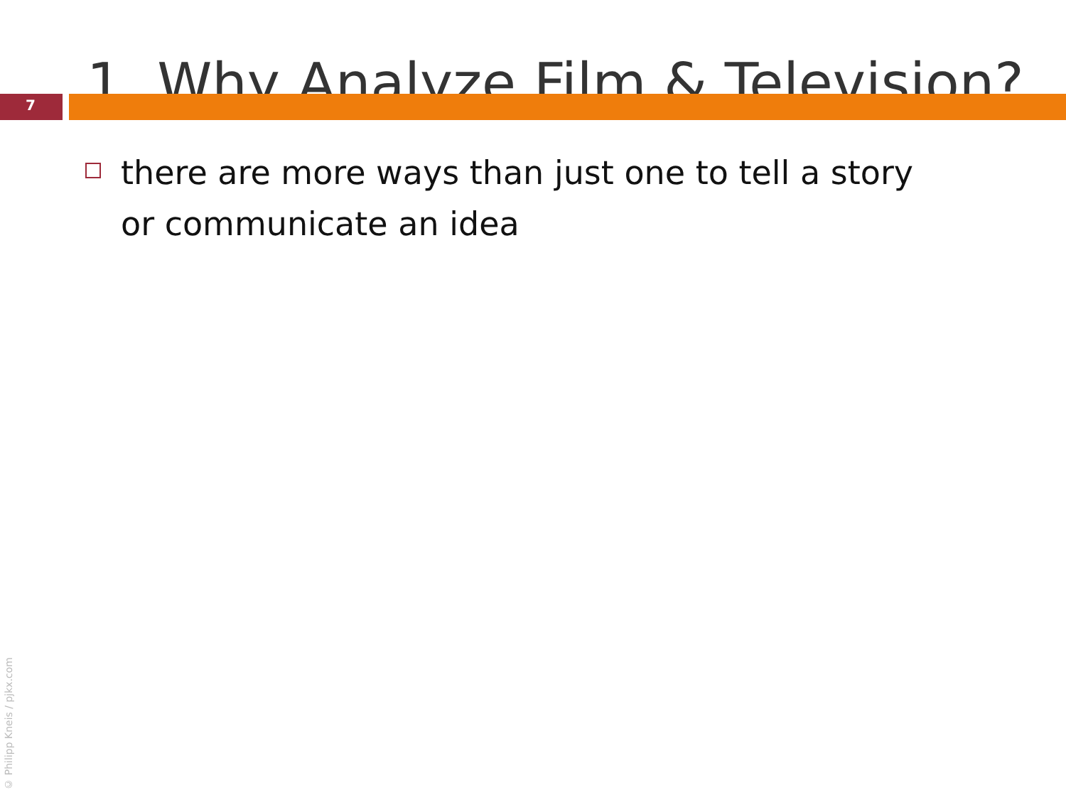1. Why Analyze Film & Television?
7
there are more ways than just one to tell a story or communicate an idea
© Philipp Kneis / pjkx.com